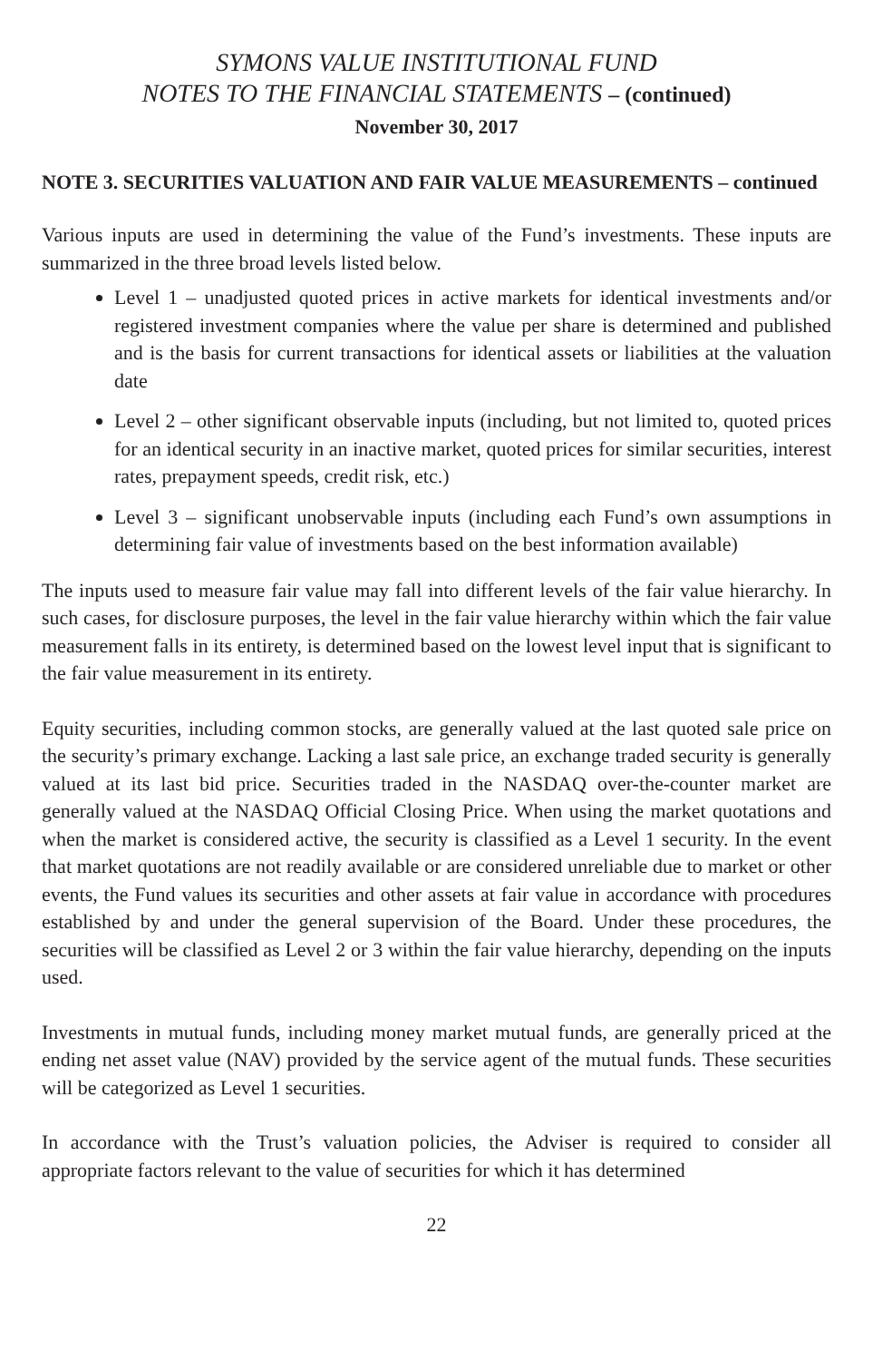SYMONS VALUE INSTITUTIONAL FUND
NOTES TO THE FINANCIAL STATEMENTS – (continued)
November 30, 2017
NOTE 3. SECURITIES VALUATION AND FAIR VALUE MEASUREMENTS – continued
Various inputs are used in determining the value of the Fund’s investments. These inputs are summarized in the three broad levels listed below.
Level 1 – unadjusted quoted prices in active markets for identical investments and/or registered investment companies where the value per share is determined and published and is the basis for current transactions for identical assets or liabilities at the valuation date
Level 2 – other significant observable inputs (including, but not limited to, quoted prices for an identical security in an inactive market, quoted prices for similar securities, interest rates, prepayment speeds, credit risk, etc.)
Level 3 – significant unobservable inputs (including each Fund’s own assumptions in determining fair value of investments based on the best information available)
The inputs used to measure fair value may fall into different levels of the fair value hierarchy. In such cases, for disclosure purposes, the level in the fair value hierarchy within which the fair value measurement falls in its entirety, is determined based on the lowest level input that is significant to the fair value measurement in its entirety.
Equity securities, including common stocks, are generally valued at the last quoted sale price on the security’s primary exchange. Lacking a last sale price, an exchange traded security is generally valued at its last bid price. Securities traded in the NASDAQ over-the-counter market are generally valued at the NASDAQ Official Closing Price. When using the market quotations and when the market is considered active, the security is classified as a Level 1 security. In the event that market quotations are not readily available or are considered unreliable due to market or other events, the Fund values its securities and other assets at fair value in accordance with procedures established by and under the general supervision of the Board. Under these procedures, the securities will be classified as Level 2 or 3 within the fair value hierarchy, depending on the inputs used.
Investments in mutual funds, including money market mutual funds, are generally priced at the ending net asset value (NAV) provided by the service agent of the mutual funds. These securities will be categorized as Level 1 securities.
In accordance with the Trust’s valuation policies, the Adviser is required to consider all appropriate factors relevant to the value of securities for which it has determined
22